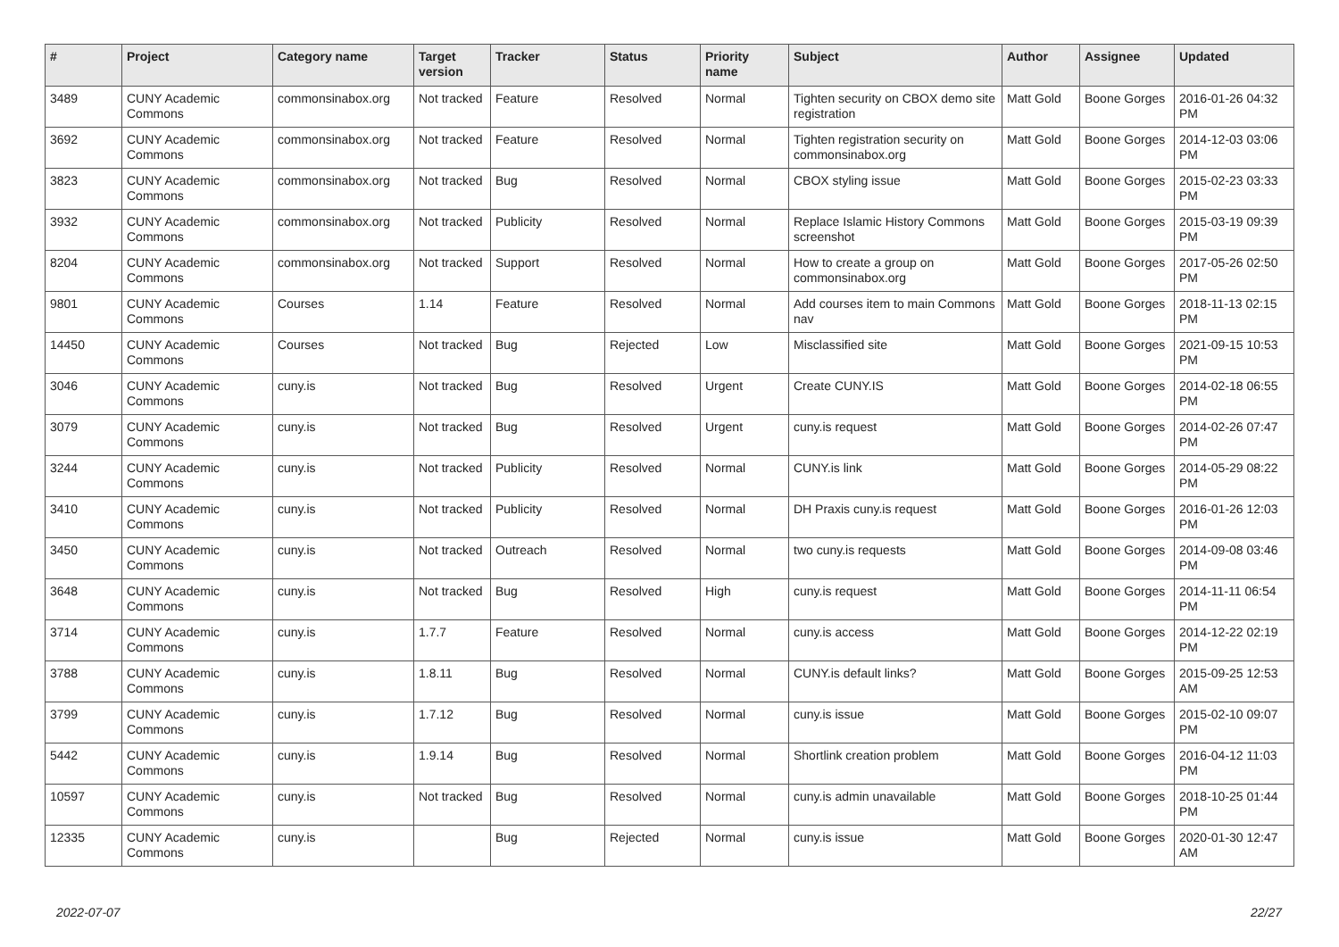| # | Project | Category name | Target version | Tracker | Status | Priority name | Subject | Author | Assignee | Updated |
| --- | --- | --- | --- | --- | --- | --- | --- | --- | --- | --- |
| 3489 | CUNY Academic Commons | commonsinabox.org | Not tracked | Feature | Resolved | Normal | Tighten security on CBOX demo site registration | Matt Gold | Boone Gorges | 2016-01-26 04:32 PM |
| 3692 | CUNY Academic Commons | commonsinabox.org | Not tracked | Feature | Resolved | Normal | Tighten registration security on commonsinabox.org | Matt Gold | Boone Gorges | 2014-12-03 03:06 PM |
| 3823 | CUNY Academic Commons | commonsinabox.org | Not tracked | Bug | Resolved | Normal | CBOX styling issue | Matt Gold | Boone Gorges | 2015-02-23 03:33 PM |
| 3932 | CUNY Academic Commons | commonsinabox.org | Not tracked | Publicity | Resolved | Normal | Replace Islamic History Commons screenshot | Matt Gold | Boone Gorges | 2015-03-19 09:39 PM |
| 8204 | CUNY Academic Commons | commonsinabox.org | Not tracked | Support | Resolved | Normal | How to create a group on commonsinabox.org | Matt Gold | Boone Gorges | 2017-05-26 02:50 PM |
| 9801 | CUNY Academic Commons | Courses | 1.14 | Feature | Resolved | Normal | Add courses item to main Commons nav | Matt Gold | Boone Gorges | 2018-11-13 02:15 PM |
| 14450 | CUNY Academic Commons | Courses | Not tracked | Bug | Rejected | Low | Misclassified site | Matt Gold | Boone Gorges | 2021-09-15 10:53 PM |
| 3046 | CUNY Academic Commons | cuny.is | Not tracked | Bug | Resolved | Urgent | Create CUNY.IS | Matt Gold | Boone Gorges | 2014-02-18 06:55 PM |
| 3079 | CUNY Academic Commons | cuny.is | Not tracked | Bug | Resolved | Urgent | cuny.is request | Matt Gold | Boone Gorges | 2014-02-26 07:47 PM |
| 3244 | CUNY Academic Commons | cuny.is | Not tracked | Publicity | Resolved | Normal | CUNY.is link | Matt Gold | Boone Gorges | 2014-05-29 08:22 PM |
| 3410 | CUNY Academic Commons | cuny.is | Not tracked | Publicity | Resolved | Normal | DH Praxis cuny.is request | Matt Gold | Boone Gorges | 2016-01-26 12:03 PM |
| 3450 | CUNY Academic Commons | cuny.is | Not tracked | Outreach | Resolved | Normal | two cuny.is requests | Matt Gold | Boone Gorges | 2014-09-08 03:46 PM |
| 3648 | CUNY Academic Commons | cuny.is | Not tracked | Bug | Resolved | High | cuny.is request | Matt Gold | Boone Gorges | 2014-11-11 06:54 PM |
| 3714 | CUNY Academic Commons | cuny.is | 1.7.7 | Feature | Resolved | Normal | cuny.is access | Matt Gold | Boone Gorges | 2014-12-22 02:19 PM |
| 3788 | CUNY Academic Commons | cuny.is | 1.8.11 | Bug | Resolved | Normal | CUNY.is default links? | Matt Gold | Boone Gorges | 2015-09-25 12:53 AM |
| 3799 | CUNY Academic Commons | cuny.is | 1.7.12 | Bug | Resolved | Normal | cuny.is issue | Matt Gold | Boone Gorges | 2015-02-10 09:07 PM |
| 5442 | CUNY Academic Commons | cuny.is | 1.9.14 | Bug | Resolved | Normal | Shortlink creation problem | Matt Gold | Boone Gorges | 2016-04-12 11:03 PM |
| 10597 | CUNY Academic Commons | cuny.is | Not tracked | Bug | Resolved | Normal | cuny.is admin unavailable | Matt Gold | Boone Gorges | 2018-10-25 01:44 PM |
| 12335 | CUNY Academic Commons | cuny.is | | Bug | Rejected | Normal | cuny.is issue | Matt Gold | Boone Gorges | 2020-01-30 12:47 AM |
2022-07-07 22/27